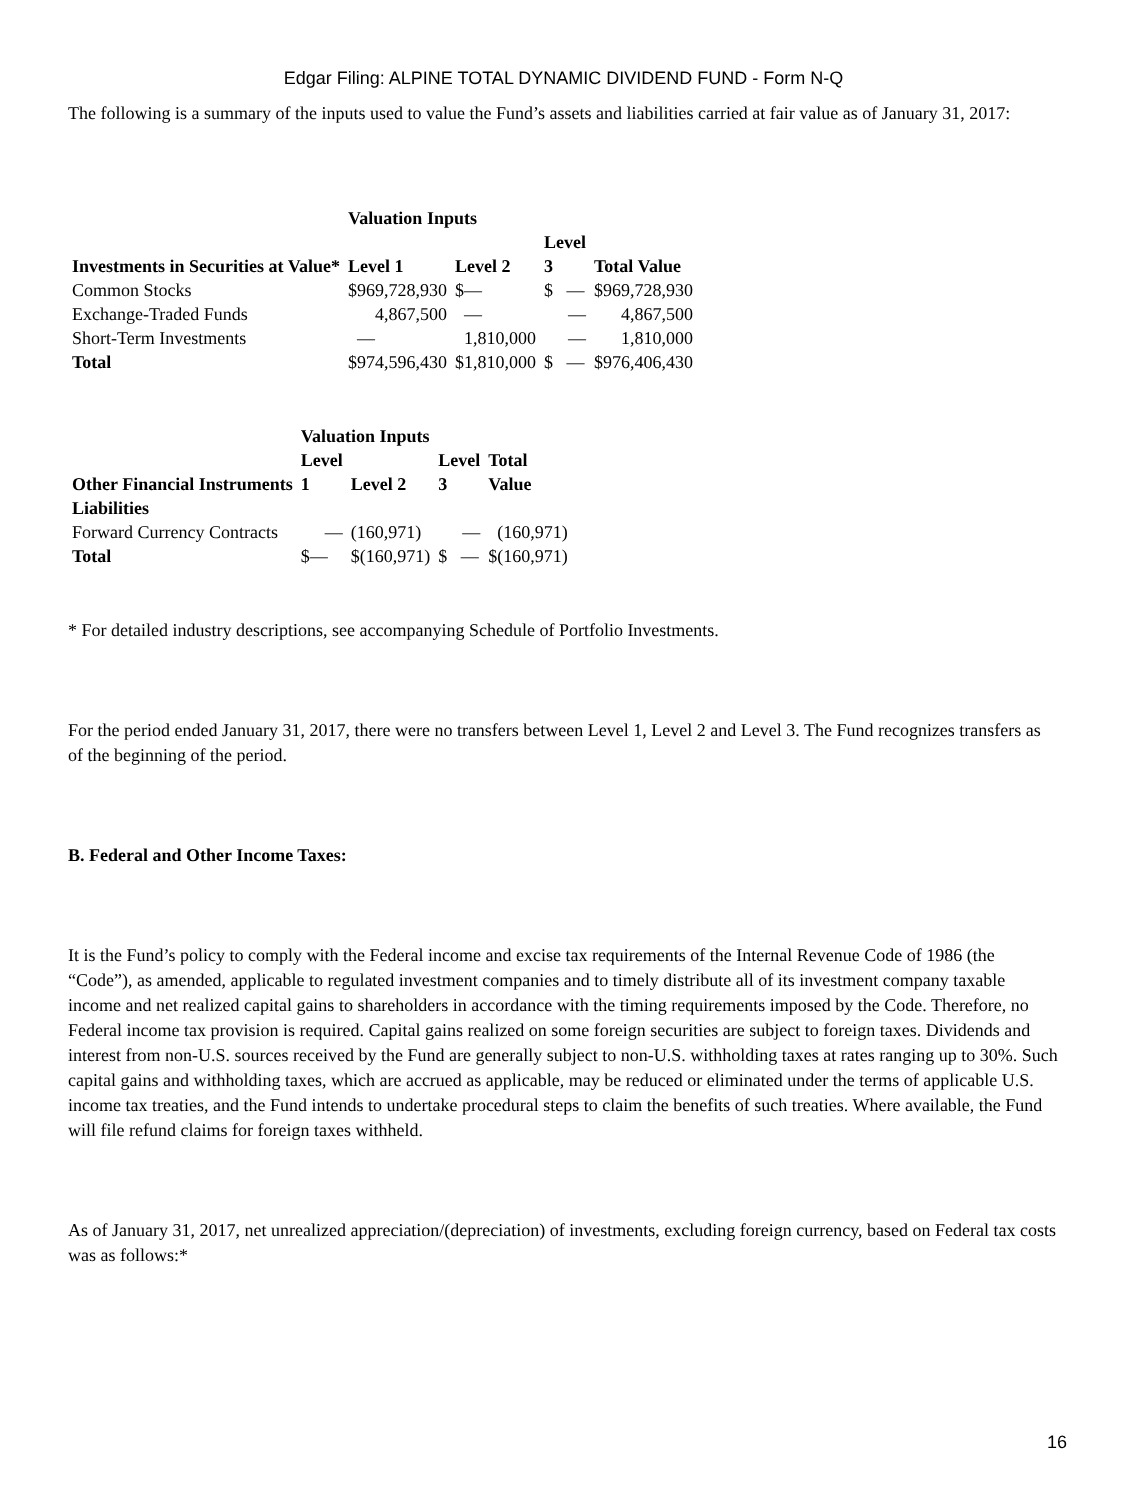Edgar Filing: ALPINE TOTAL DYNAMIC DIVIDEND FUND - Form N-Q
The following is a summary of the inputs used to value the Fund’s assets and liabilities carried at fair value as of January 31, 2017:
| | Valuation Inputs | | | |
| --- | --- | --- | --- | --- |
| Investments in Securities at Value* | Level 1 | Level 2 | Level 3 | Total Value |
| Common Stocks | $969,728,930 | $— | $ — | $969,728,930 |
| Exchange-Traded Funds | 4,867,500 | — | — | 4,867,500 |
| Short-Term Investments | — | 1,810,000 | — | 1,810,000 |
| Total | $974,596,430 | $1,810,000 | $ — | $976,406,430 |
| | Valuation Inputs | | | |
| --- | --- | --- | --- | --- |
| Other Financial Instruments | Level 1 | Level 2 | Level 3 | Total Value |
| Liabilities | | | | |
| Forward Currency Contracts | — | (160,971) | — | (160,971) |
| Total | $— | $(160,971) | $ — | $(160,971) |
* For detailed industry descriptions, see accompanying Schedule of Portfolio Investments.
For the period ended January 31, 2017, there were no transfers between Level 1, Level 2 and Level 3. The Fund recognizes transfers as of the beginning of the period.
B. Federal and Other Income Taxes:
It is the Fund’s policy to comply with the Federal income and excise tax requirements of the Internal Revenue Code of 1986 (the “Code”), as amended, applicable to regulated investment companies and to timely distribute all of its investment company taxable income and net realized capital gains to shareholders in accordance with the timing requirements imposed by the Code. Therefore, no Federal income tax provision is required. Capital gains realized on some foreign securities are subject to foreign taxes. Dividends and interest from non-U.S. sources received by the Fund are generally subject to non-U.S. withholding taxes at rates ranging up to 30%. Such capital gains and withholding taxes, which are accrued as applicable, may be reduced or eliminated under the terms of applicable U.S. income tax treaties, and the Fund intends to undertake procedural steps to claim the benefits of such treaties. Where available, the Fund will file refund claims for foreign taxes withheld.
As of January 31, 2017, net unrealized appreciation/(depreciation) of investments, excluding foreign currency, based on Federal tax costs was as follows:*
16